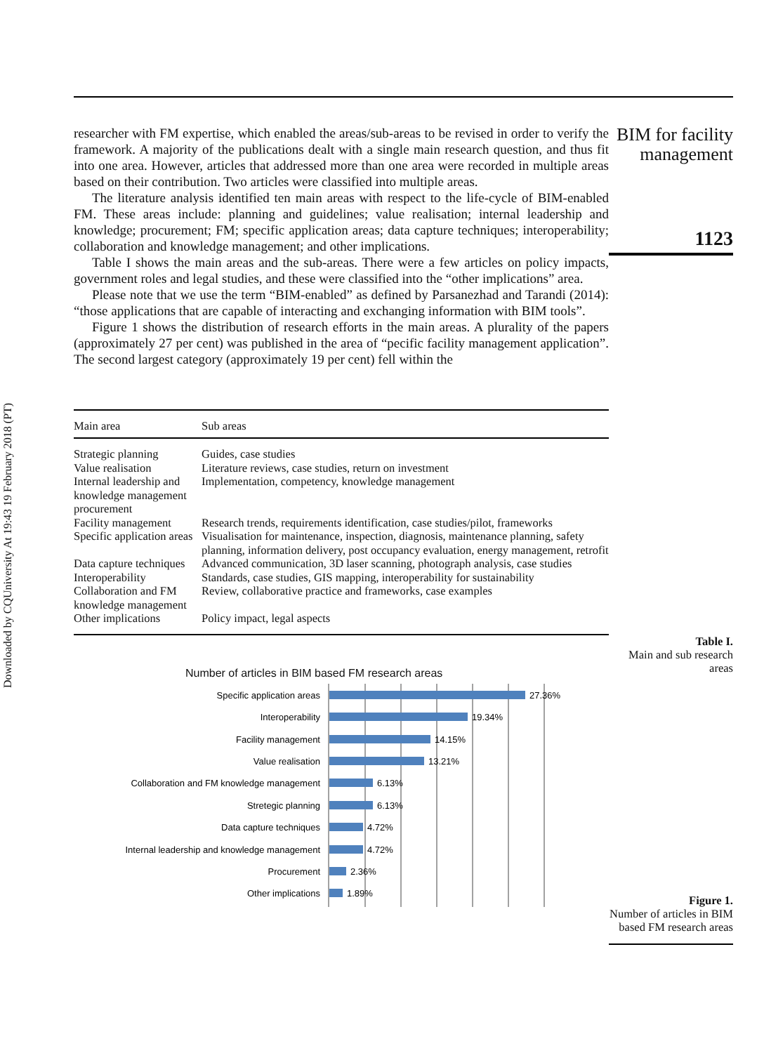Downloaded by CQUniversity At 19:43 19 February 2018 (PT)
researcher with FM expertise, which enabled the areas/sub-areas to be revised in order to verify the framework. A majority of the publications dealt with a single main research question, and thus fit into one area. However, articles that addressed more than one area were recorded in multiple areas based on their contribution. Two articles were classified into multiple areas.
The literature analysis identified ten main areas with respect to the life-cycle of BIM-enabled FM. These areas include: planning and guidelines; value realisation; internal leadership and knowledge; procurement; FM; specific application areas; data capture techniques; interoperability; collaboration and knowledge management; and other implications.
Table I shows the main areas and the sub-areas. There were a few articles on policy impacts, government roles and legal studies, and these were classified into the “other implications” area.
Please note that we use the term “BIM-enabled” as defined by Parsanezhad and Tarandi (2014): “those applications that are capable of interacting and exchanging information with BIM tools”.
Figure 1 shows the distribution of research efforts in the main areas. A plurality of the papers (approximately 27 per cent) was published in the area of “pecific facility management application”. The second largest category (approximately 19 per cent) fell within the
| Main area | Sub areas |
| --- | --- |
| Strategic planning | Guides, case studies |
| Value realisation | Literature reviews, case studies, return on investment |
| Internal leadership and knowledge management procurement | Implementation, competency, knowledge management |
| Facility management | Research trends, requirements identification, case studies/pilot, frameworks |
| Specific application areas | Visualisation for maintenance, inspection, diagnosis, maintenance planning, safety planning, information delivery, post occupancy evaluation, energy management, retrofit |
| Data capture techniques | Advanced communication, 3D laser scanning, photograph analysis, case studies |
| Interoperability | Standards, case studies, GIS mapping, interoperability for sustainability |
| Collaboration and FM knowledge management | Review, collaborative practice and frameworks, case examples |
| Other implications | Policy impact, legal aspects |
Number of articles in BIM based FM research areas
Specific application areas
Interoperability
Facility management
Value realisation
Collaboration and FM knowledge management
Stretegic planning
Data capture techniques
Internal leadership and knowledge management
Procurement
Other implications
27.36%
19.34%
14.15%
13.21%
6.13%
6.13%
4.72%
4.72%
2.36%
1.89%
BIM for facility management
1123
Table I.
Main and sub research areas
Figure 1.
Number of articles in BIM based FM research areas